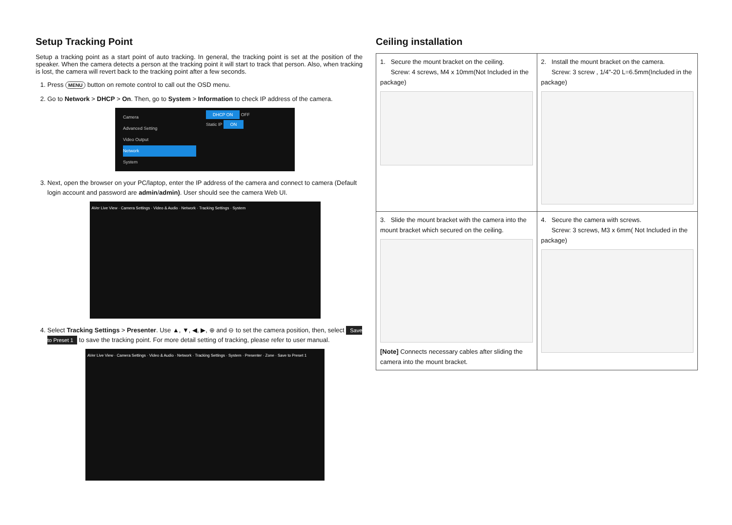Setup Tracking Point
Setup a tracking point as a start point of auto tracking. In general, the tracking point is set at the position of the speaker. When the camera detects a person at the tracking point it will start to track that person. Also, when tracking is lost, the camera will revert back to the tracking point after a few seconds.
1. Press MENU button on remote control to call out the OSD menu.
2. Go to Network > DHCP > On. Then, go to System > Information to check IP address of the camera.
Camera
Advanced Setting
Video Output
Network
System
DHCP ON OFF
Static IP ON
3. Next, open the browser on your PC/laptop, enter the IP address of the camera and connect to camera (Default login account and password are admin/admin). User should see the camera Web UI.
AVer Live View · Camera Settings · Video & Audio · Network · Tracking Settings · System
4. Select Tracking Settings > Presenter. Use ▲, ▼, ◀, ▶, ⊕ and ⊖ to set the camera position, then, select Save to Preset 1 to save the tracking point. For more detail setting of tracking, please refer to user manual.
AVer Live View · Camera Settings · Video & Audio · Network · Tracking Settings · System · Presenter · Zone · Save to Preset 1
Ceiling installation
| 1. Secure the mount bracket on the ceiling. Screw: 4 screws, M4 x 10mm(Not Included in the package) | 2. Install the mount bracket on the camera. Screw: 3 screw , 1/4"-20 L=6.5mm(Included in the package) |
| 3. Slide the mount bracket with the camera into the mount bracket which secured on the ceiling. [Note] Connects necessary cables after sliding the camera into the mount bracket. | 4. Secure the camera with screws. Screw: 3 screws, M3 x 6mm( Not Included in the package) |